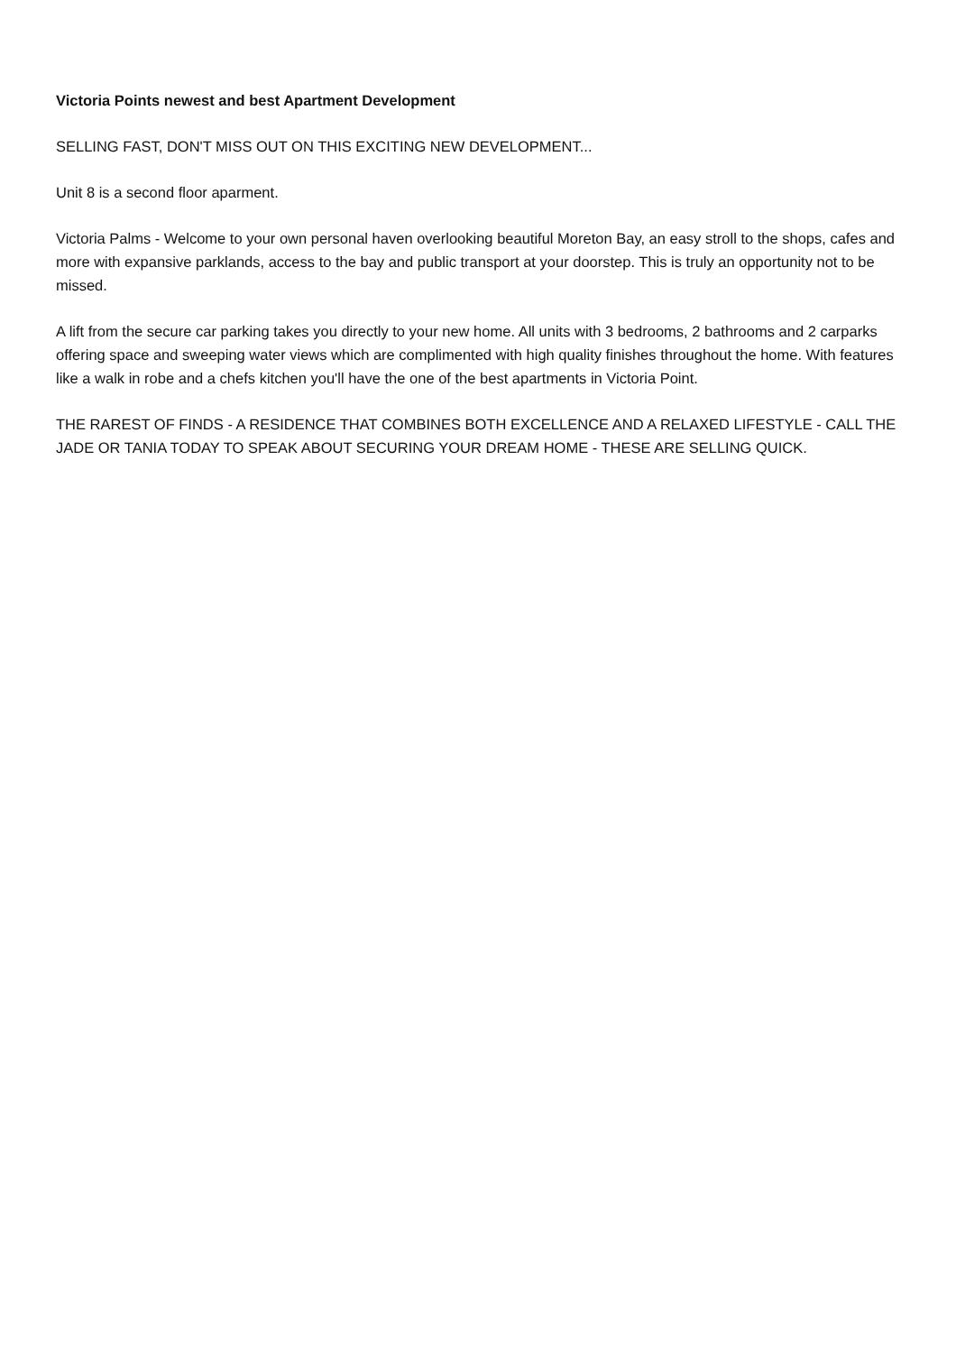Victoria Points newest and best Apartment Development
SELLING FAST, DON'T MISS OUT ON THIS EXCITING NEW DEVELOPMENT...
Unit 8 is a second floor aparment.
Victoria Palms - Welcome to your own personal haven overlooking beautiful Moreton Bay, an easy stroll to the shops, cafes and more with expansive parklands, access to the bay and public transport at your doorstep. This is truly an opportunity not to be missed.
A lift from the secure car parking takes you directly to your new home. All units with 3 bedrooms, 2 bathrooms and 2 carparks offering space and sweeping water views which are complimented with high quality finishes throughout the home. With features like a walk in robe and a chefs kitchen you'll have the one of the best apartments in Victoria Point.
THE RAREST OF FINDS - A RESIDENCE THAT COMBINES BOTH EXCELLENCE AND A RELAXED LIFESTYLE - CALL THE JADE OR TANIA TODAY TO SPEAK ABOUT SECURING YOUR DREAM HOME - THESE ARE SELLING QUICK.